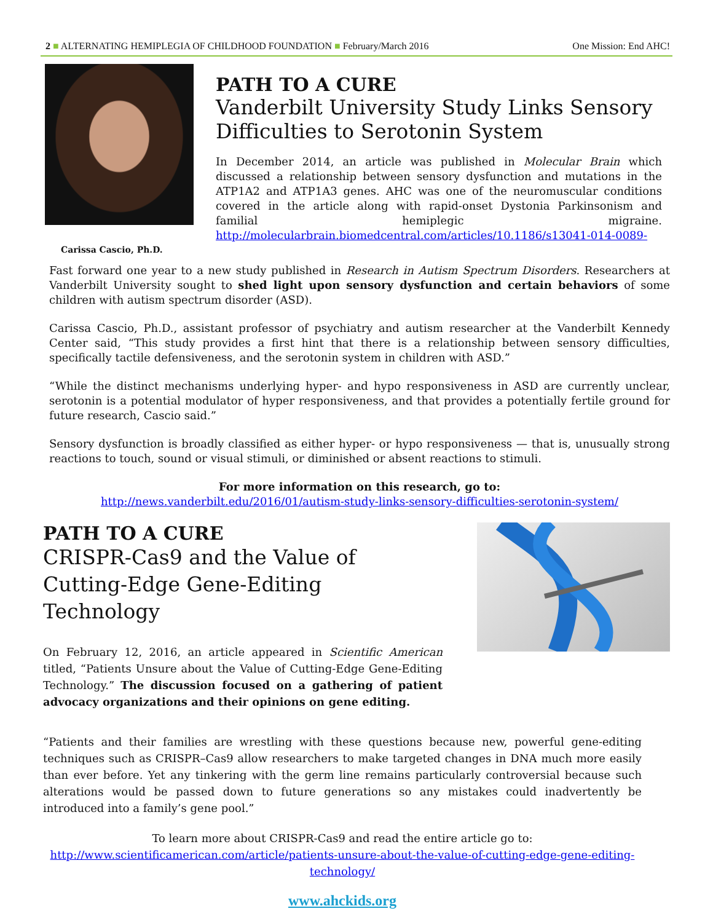2 ■ ALTERNATING HEMIPLEGIA OF CHILDHOOD FOUNDATION ■ February/March 2016 One Mission: End AHC!
Carissa Cascio, Ph.D.
PATH TO A CURE
Vanderbilt University Study Links Sensory Difficulties to Serotonin System
In December 2014, an article was published in Molecular Brain which discussed a relationship between sensory dysfunction and mutations in the ATP1A2 and ATP1A3 genes. AHC was one of the neuromuscular conditions covered in the article along with rapid-onset Dystonia Parkinsonism and familial hemiplegic migraine. http://molecularbrain.biomedcentral.com/articles/10.1186/s13041-014-0089-
Fast forward one year to a new study published in Research in Autism Spectrum Disorders. Researchers at Vanderbilt University sought to shed light upon sensory dysfunction and certain behaviors of some children with autism spectrum disorder (ASD).
Carissa Cascio, Ph.D., assistant professor of psychiatry and autism researcher at the Vanderbilt Kennedy Center said, “This study provides a first hint that there is a relationship between sensory difficulties, specifically tactile defensiveness, and the serotonin system in children with ASD.”
“While the distinct mechanisms underlying hyper- and hypo responsiveness in ASD are currently unclear, serotonin is a potential modulator of hyper responsiveness, and that provides a potentially fertile ground for future research, Cascio said.”
Sensory dysfunction is broadly classified as either hyper- or hypo responsiveness — that is, unusually strong reactions to touch, sound or visual stimuli, or diminished or absent reactions to stimuli.
For more information on this research, go to:
http://news.vanderbilt.edu/2016/01/autism-study-links-sensory-difficulties-serotonin-system/
PATH TO A CURE
CRISPR-Cas9 and the Value of Cutting-Edge Gene-Editing Technology
On February 12, 2016, an article appeared in Scientific American titled, “Patients Unsure about the Value of Cutting-Edge Gene-Editing Technology.” The discussion focused on a gathering of patient advocacy organizations and their opinions on gene editing.
“Patients and their families are wrestling with these questions because new, powerful gene-editing techniques such as CRISPR–Cas9 allow researchers to make targeted changes in DNA much more easily than ever before. Yet any tinkering with the germ line remains particularly controversial because such alterations would be passed down to future generations so any mistakes could inadvertently be introduced into a family’s gene pool.”
To learn more about CRISPR-Cas9 and read the entire article go to:
http://www.scientificamerican.com/article/patients-unsure-about-the-value-of-cutting-edge-gene-editing-technology/
www.ahckids.org